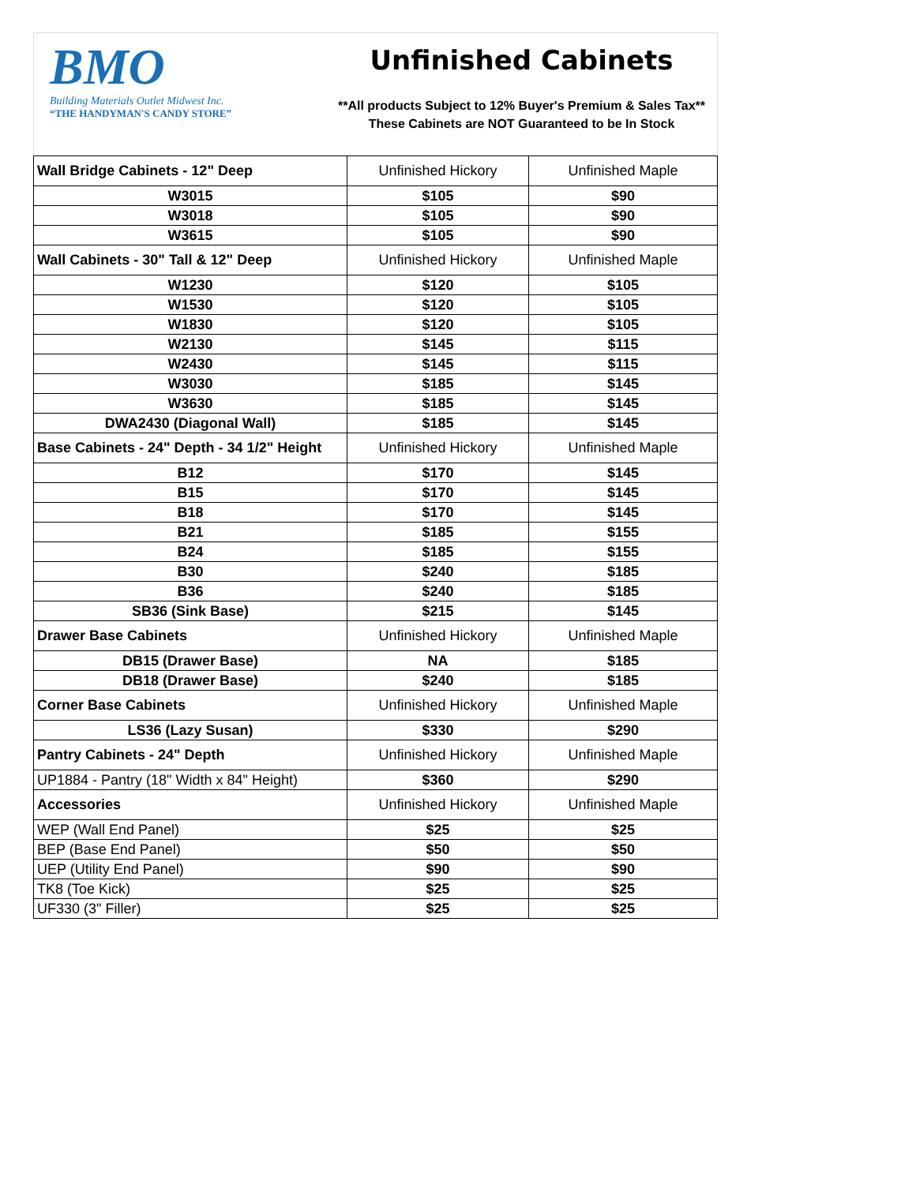BMO
Building Materials Outlet Midwest Inc.
“THE HANDYMAN'S CANDY STORE”
Unfinished Cabinets
**All products Subject to 12% Buyer's Premium & Sales Tax**
These Cabinets are NOT Guaranteed to be In Stock
| Wall Bridge Cabinets - 12" Deep | Unfinished Hickory | Unfinished Maple |
| W3015 | $105 | $90 |
| W3018 | $105 | $90 |
| W3615 | $105 | $90 |
| Wall Cabinets - 30" Tall & 12" Deep | Unfinished Hickory | Unfinished Maple |
| W1230 | $120 | $105 |
| W1530 | $120 | $105 |
| W1830 | $120 | $105 |
| W2130 | $145 | $115 |
| W2430 | $145 | $115 |
| W3030 | $185 | $145 |
| W3630 | $185 | $145 |
| DWA2430 (Diagonal Wall) | $185 | $145 |
| Base Cabinets - 24" Depth - 34 1/2" Height | Unfinished Hickory | Unfinished Maple |
| B12 | $170 | $145 |
| B15 | $170 | $145 |
| B18 | $170 | $145 |
| B21 | $185 | $155 |
| B24 | $185 | $155 |
| B30 | $240 | $185 |
| B36 | $240 | $185 |
| SB36 (Sink Base) | $215 | $145 |
| Drawer Base Cabinets | Unfinished Hickory | Unfinished Maple |
| DB15 (Drawer Base) | NA | $185 |
| DB18 (Drawer Base) | $240 | $185 |
| Corner Base Cabinets | Unfinished Hickory | Unfinished Maple |
| LS36 (Lazy Susan) | $330 | $290 |
| Pantry Cabinets - 24" Depth | Unfinished Hickory | Unfinished Maple |
| UP1884 - Pantry (18" Width x 84" Height) | $360 | $290 |
| Accessories | Unfinished Hickory | Unfinished Maple |
| WEP (Wall End Panel) | $25 | $25 |
| BEP (Base End Panel) | $50 | $50 |
| UEP (Utility End Panel) | $90 | $90 |
| TK8 (Toe Kick) | $25 | $25 |
| UF330 (3" Filler) | $25 | $25 |